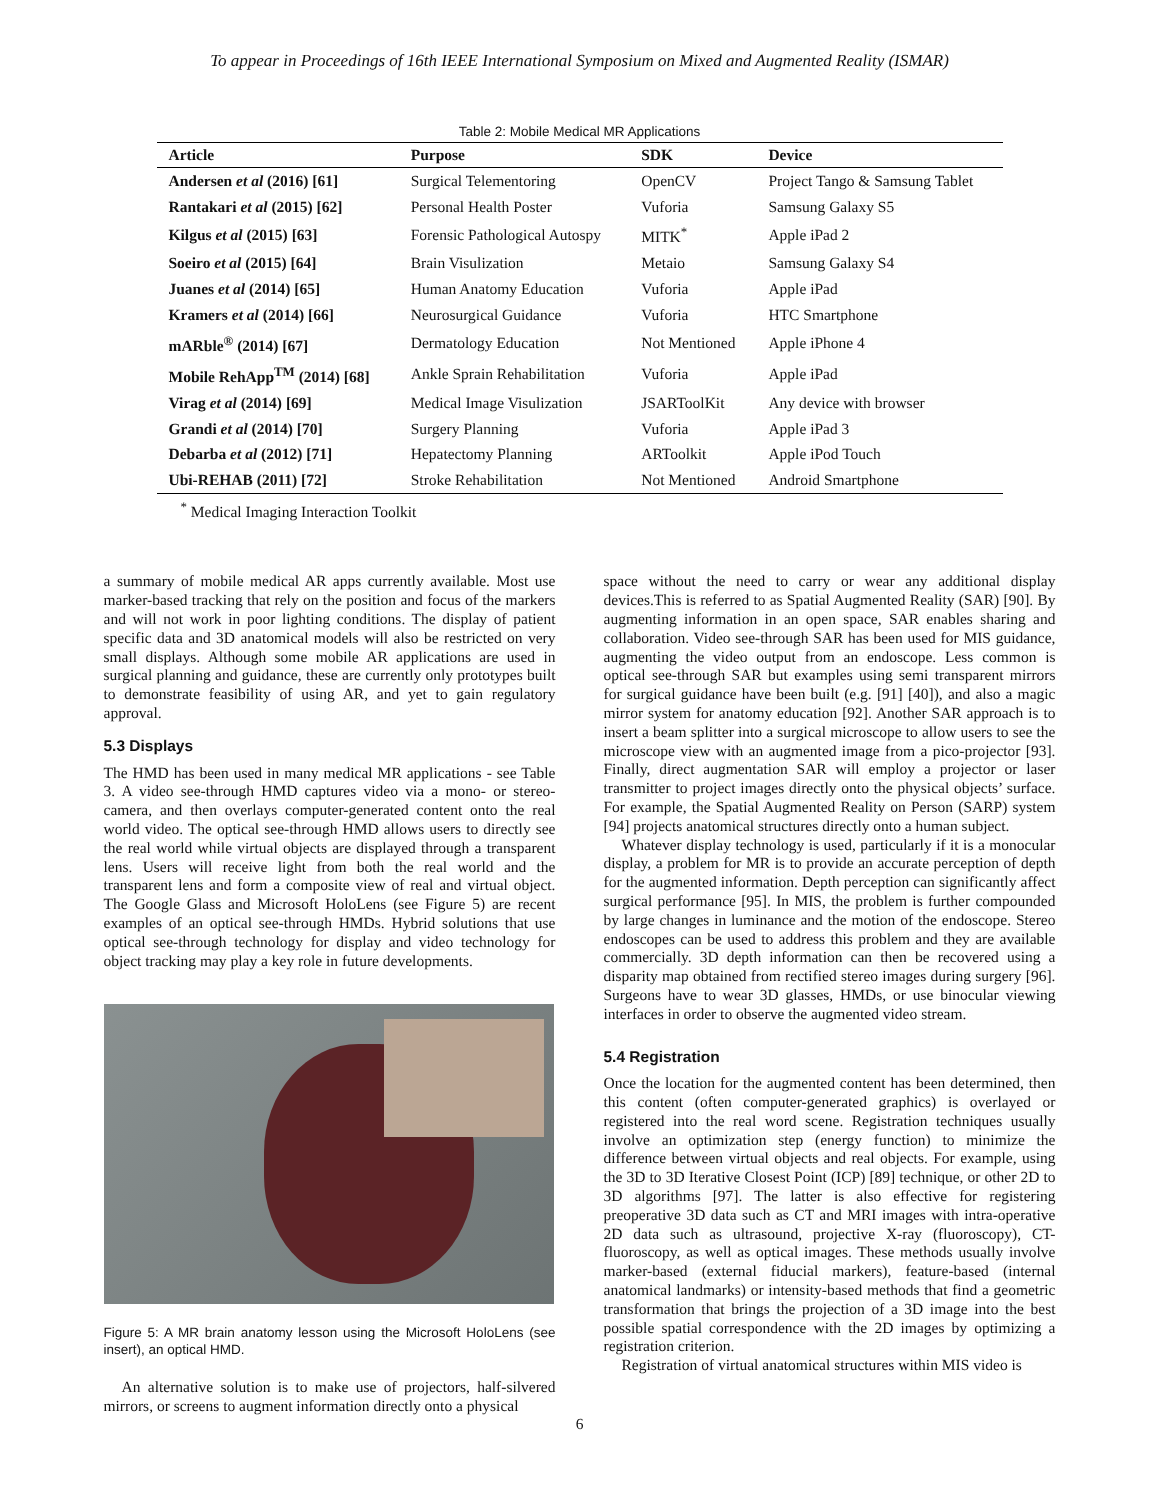To appear in Proceedings of 16th IEEE International Symposium on Mixed and Augmented Reality (ISMAR)
Table 2: Mobile Medical MR Applications
| Article | Purpose | SDK | Device |
| --- | --- | --- | --- |
| Andersen et al (2016) [61] | Surgical Telementoring | OpenCV | Project Tango & Samsung Tablet |
| Rantakari et al (2015) [62] | Personal Health Poster | Vuforia | Samsung Galaxy S5 |
| Kilgus et al (2015) [63] | Forensic Pathological Autospy | MITK<sup>*</sup> | Apple iPad 2 |
| Soeiro et al (2015) [64] | Brain Visulization | Metaio | Samsung Galaxy S4 |
| Juanes et al (2014) [65] | Human Anatomy Education | Vuforia | Apple iPad |
| Kramers et al (2014) [66] | Neurosurgical Guidance | Vuforia | HTC Smartphone |
| mARble<sup>®</sup> (2014) [67] | Dermatology Education | Not Mentioned | Apple iPhone 4 |
| Mobile RehApp<sup>TM</sup> (2014) [68] | Ankle Sprain Rehabilitation | Vuforia | Apple iPad |
| Virag et al (2014) [69] | Medical Image Visulization | JSARToolKit | Any device with browser |
| Grandi et al (2014) [70] | Surgery Planning | Vuforia | Apple iPad 3 |
| Debarba et al (2012) [71] | Hepatectomy Planning | ARToolkit | Apple iPod Touch |
| Ubi-REHAB (2011) [72] | Stroke Rehabilitation | Not Mentioned | Android Smartphone |
<sup>*</sup> Medical Imaging Interaction Toolkit
a summary of mobile medical AR apps currently available. Most use marker-based tracking that rely on the position and focus of the markers and will not work in poor lighting conditions. The display of patient specific data and 3D anatomical models will also be restricted on very small displays. Although some mobile AR applications are used in surgical planning and guidance, these are currently only prototypes built to demonstrate feasibility of using AR, and yet to gain regulatory approval.
5.3 Displays
The HMD has been used in many medical MR applications - see Table 3. A video see-through HMD captures video via a mono- or stereo-camera, and then overlays computer-generated content onto the real world video. The optical see-through HMD allows users to directly see the real world while virtual objects are displayed through a transparent lens. Users will receive light from both the real world and the transparent lens and form a composite view of real and virtual object. The Google Glass and Microsoft HoloLens (see Figure 5) are recent examples of an optical see-through HMDs. Hybrid solutions that use optical see-through technology for display and video technology for object tracking may play a key role in future developments.
Figure 5: A MR brain anatomy lesson using the Microsoft HoloLens (see insert), an optical HMD.
An alternative solution is to make use of projectors, half-silvered mirrors, or screens to augment information directly onto a physical
space without the need to carry or wear any additional display devices.This is referred to as Spatial Augmented Reality (SAR) [90]. By augmenting information in an open space, SAR enables sharing and collaboration. Video see-through SAR has been used for MIS guidance, augmenting the video output from an endoscope. Less common is optical see-through SAR but examples using semi transparent mirrors for surgical guidance have been built (e.g. [91] [40]), and also a magic mirror system for anatomy education [92]. Another SAR approach is to insert a beam splitter into a surgical microscope to allow users to see the microscope view with an augmented image from a pico-projector [93]. Finally, direct augmentation SAR will employ a projector or laser transmitter to project images directly onto the physical objects’ surface. For example, the Spatial Augmented Reality on Person (SARP) system [94] projects anatomical structures directly onto a human subject.
Whatever display technology is used, particularly if it is a monocular display, a problem for MR is to provide an accurate perception of depth for the augmented information. Depth perception can significantly affect surgical performance [95]. In MIS, the problem is further compounded by large changes in luminance and the motion of the endoscope. Stereo endoscopes can be used to address this problem and they are available commercially. 3D depth information can then be recovered using a disparity map obtained from rectified stereo images during surgery [96]. Surgeons have to wear 3D glasses, HMDs, or use binocular viewing interfaces in order to observe the augmented video stream.
5.4 Registration
Once the location for the augmented content has been determined, then this content (often computer-generated graphics) is overlayed or registered into the real word scene. Registration techniques usually involve an optimization step (energy function) to minimize the difference between virtual objects and real objects. For example, using the 3D to 3D Iterative Closest Point (ICP) [89] technique, or other 2D to 3D algorithms [97]. The latter is also effective for registering preoperative 3D data such as CT and MRI images with intra-operative 2D data such as ultrasound, projective X-ray (fluoroscopy), CT-fluoroscopy, as well as optical images. These methods usually involve marker-based (external fiducial markers), feature-based (internal anatomical landmarks) or intensity-based methods that find a geometric transformation that brings the projection of a 3D image into the best possible spatial correspondence with the 2D images by optimizing a registration criterion.
Registration of virtual anatomical structures within MIS video is
6